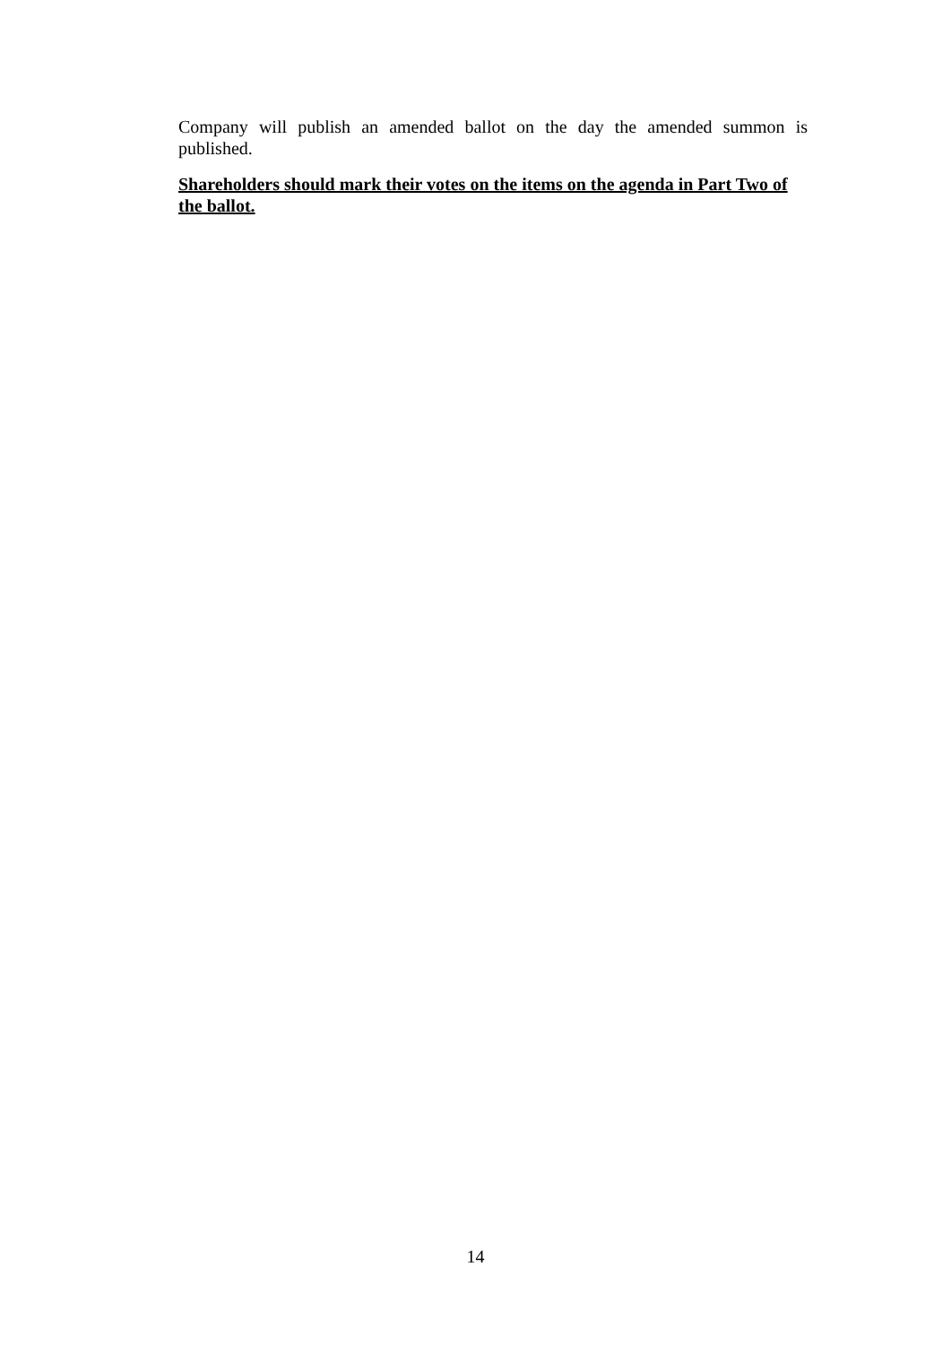Company will publish an amended ballot on the day the amended summon is published.
Shareholders should mark their votes on the items on the agenda in Part Two of the ballot.
14